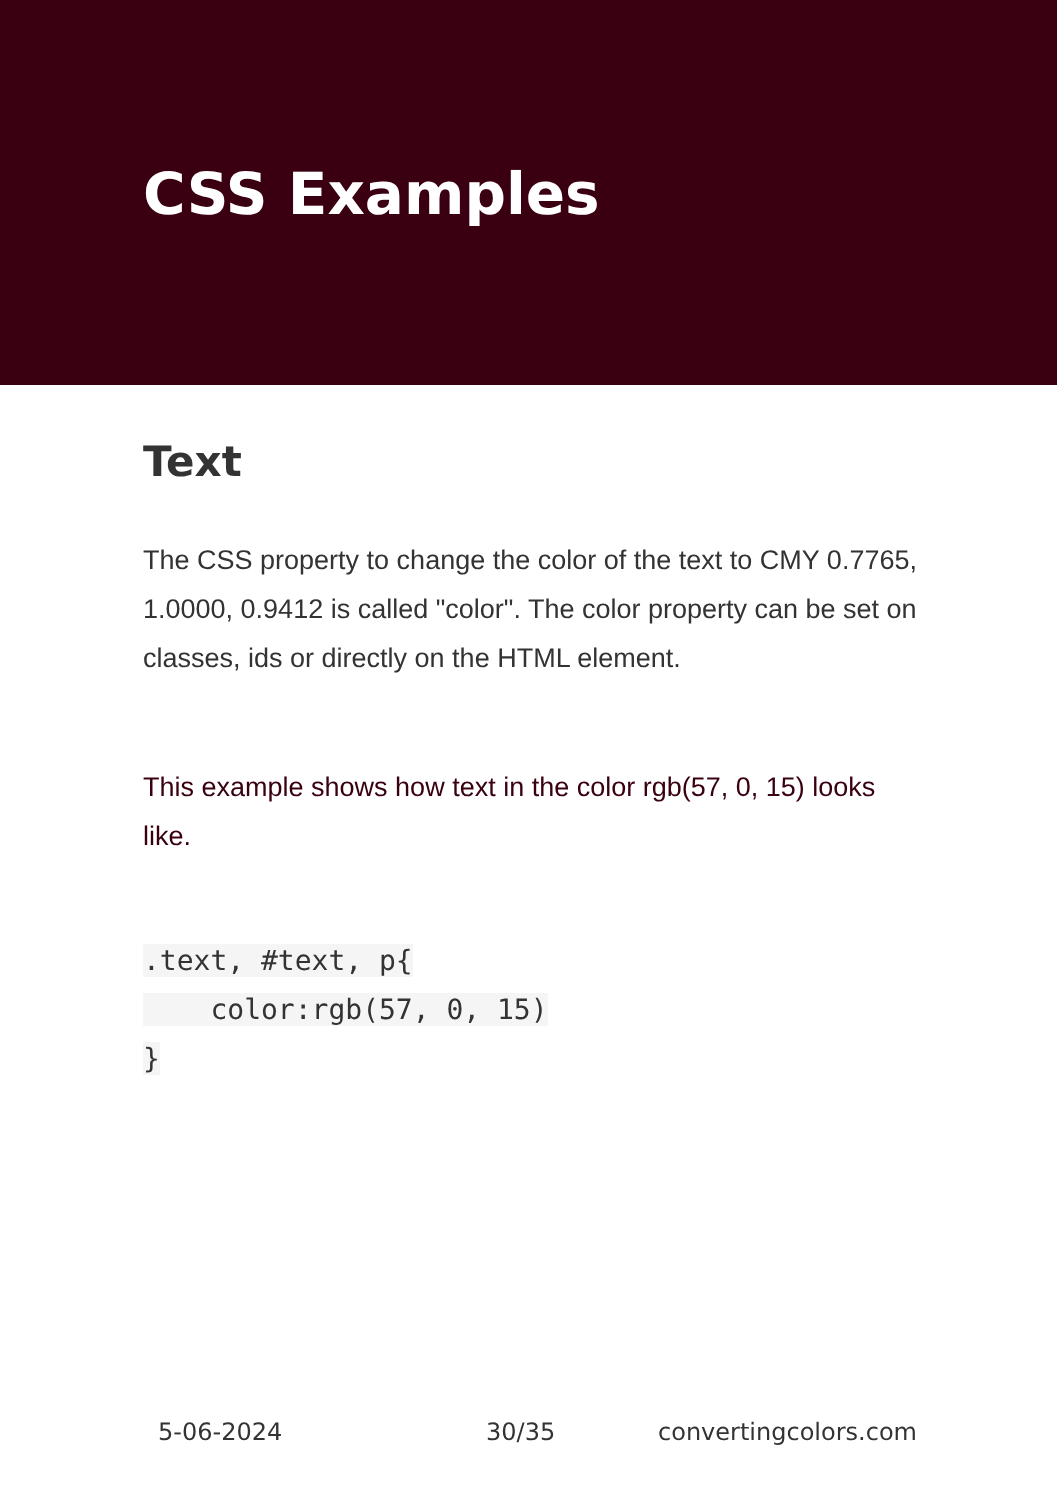CSS Examples
Text
The CSS property to change the color of the text to CMY 0.7765, 1.0000, 0.9412 is called "color". The color property can be set on classes, ids or directly on the HTML element.
This example shows how text in the color rgb(57, 0, 15) looks like.
.text, #text, p{
    color:rgb(57, 0, 15)
}
5-06-2024 30/35 convertingcolors.com